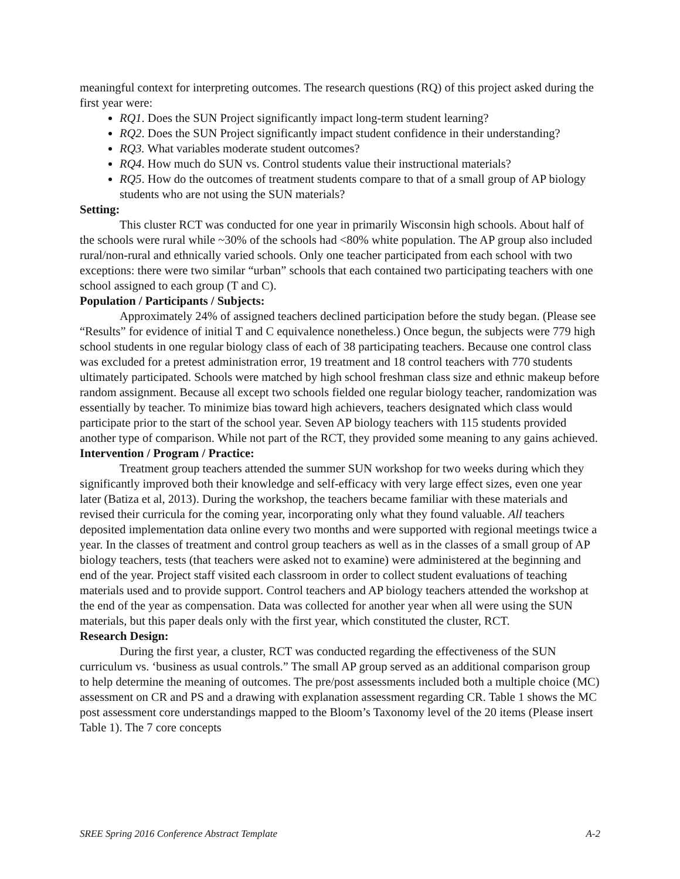meaningful context for interpreting outcomes. The research questions (RQ) of this project asked during the first year were:
RQ1. Does the SUN Project significantly impact long-term student learning?
RQ2. Does the SUN Project significantly impact student confidence in their understanding?
RQ3. What variables moderate student outcomes?
RQ4. How much do SUN vs. Control students value their instructional materials?
RQ5. How do the outcomes of treatment students compare to that of a small group of AP biology students who are not using the SUN materials?
Setting:
This cluster RCT was conducted for one year in primarily Wisconsin high schools. About half of the schools were rural while ~30% of the schools had <80% white population. The AP group also included rural/non-rural and ethnically varied schools. Only one teacher participated from each school with two exceptions: there were two similar “urban” schools that each contained two participating teachers with one school assigned to each group (T and C).
Population / Participants / Subjects:
Approximately 24% of assigned teachers declined participation before the study began. (Please see “Results” for evidence of initial T and C equivalence nonetheless.) Once begun, the subjects were 779 high school students in one regular biology class of each of 38 participating teachers. Because one control class was excluded for a pretest administration error, 19 treatment and 18 control teachers with 770 students ultimately participated. Schools were matched by high school freshman class size and ethnic makeup before random assignment. Because all except two schools fielded one regular biology teacher, randomization was essentially by teacher. To minimize bias toward high achievers, teachers designated which class would participate prior to the start of the school year. Seven AP biology teachers with 115 students provided another type of comparison. While not part of the RCT, they provided some meaning to any gains achieved.
Intervention / Program / Practice:
Treatment group teachers attended the summer SUN workshop for two weeks during which they significantly improved both their knowledge and self-efficacy with very large effect sizes, even one year later (Batiza et al, 2013). During the workshop, the teachers became familiar with these materials and revised their curricula for the coming year, incorporating only what they found valuable. All teachers deposited implementation data online every two months and were supported with regional meetings twice a year. In the classes of treatment and control group teachers as well as in the classes of a small group of AP biology teachers, tests (that teachers were asked not to examine) were administered at the beginning and end of the year. Project staff visited each classroom in order to collect student evaluations of teaching materials used and to provide support. Control teachers and AP biology teachers attended the workshop at the end of the year as compensation. Data was collected for another year when all were using the SUN materials, but this paper deals only with the first year, which constituted the cluster, RCT.
Research Design:
During the first year, a cluster, RCT was conducted regarding the effectiveness of the SUN curriculum vs. ‘business as usual controls.” The small AP group served as an additional comparison group to help determine the meaning of outcomes. The pre/post assessments included both a multiple choice (MC) assessment on CR and PS and a drawing with explanation assessment regarding CR. Table 1 shows the MC post assessment core understandings mapped to the Bloom’s Taxonomy level of the 20 items (Please insert Table 1). The 7 core concepts
SREE Spring 2016 Conference Abstract Template A-2